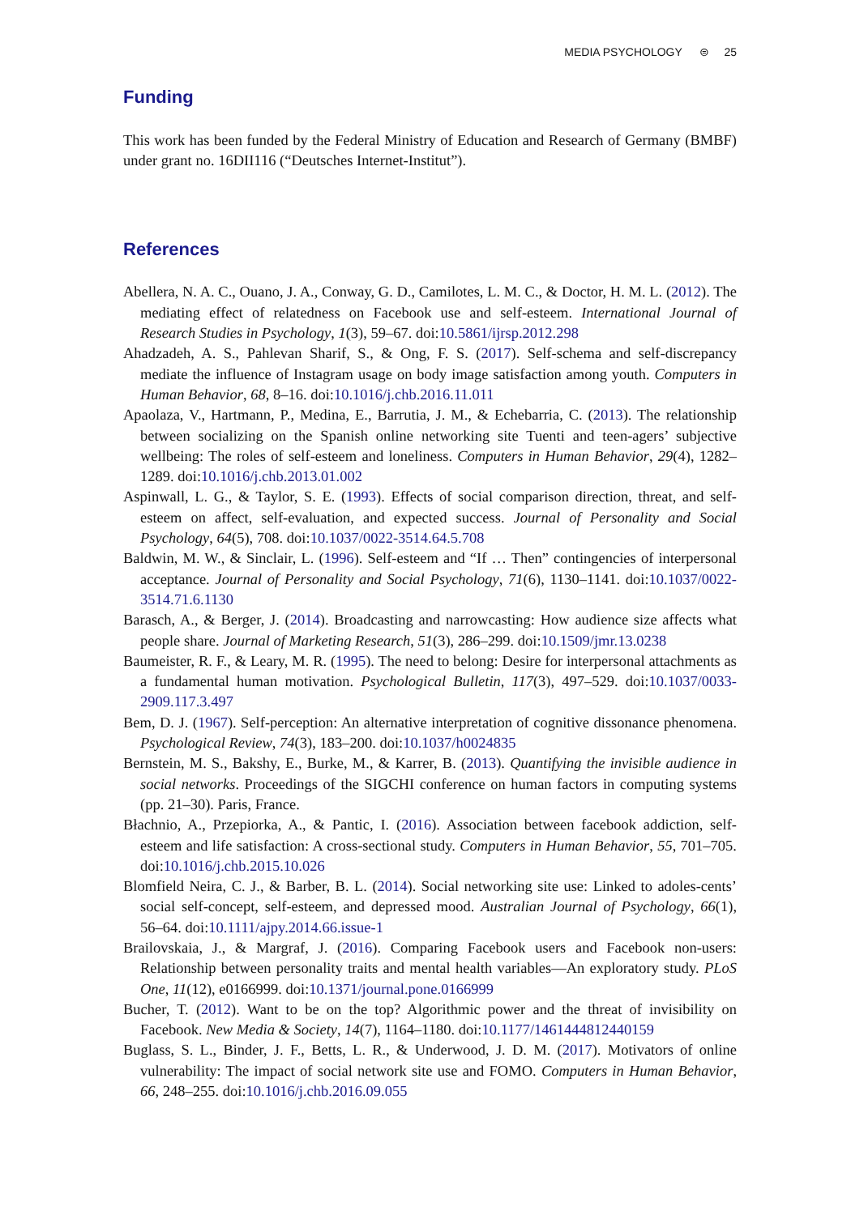MEDIA PSYCHOLOGY ⊜ 25
Funding
This work has been funded by the Federal Ministry of Education and Research of Germany (BMBF) under grant no. 16DII116 (“Deutsches Internet-Institut”).
References
Abellera, N. A. C., Ouano, J. A., Conway, G. D., Camilotes, L. M. C., & Doctor, H. M. L. (2012). The mediating effect of relatedness on Facebook use and self-esteem. International Journal of Research Studies in Psychology, 1(3), 59–67. doi:10.5861/ijrsp.2012.298
Ahadzadeh, A. S., Pahlevan Sharif, S., & Ong, F. S. (2017). Self-schema and self-discrepancy mediate the influence of Instagram usage on body image satisfaction among youth. Computers in Human Behavior, 68, 8–16. doi:10.1016/j.chb.2016.11.011
Apaolaza, V., Hartmann, P., Medina, E., Barrutia, J. M., & Echebarria, C. (2013). The relationship between socializing on the Spanish online networking site Tuenti and teen-agers’ subjective wellbeing: The roles of self-esteem and loneliness. Computers in Human Behavior, 29(4), 1282–1289. doi:10.1016/j.chb.2013.01.002
Aspinwall, L. G., & Taylor, S. E. (1993). Effects of social comparison direction, threat, and self-esteem on affect, self-evaluation, and expected success. Journal of Personality and Social Psychology, 64(5), 708. doi:10.1037/0022-3514.64.5.708
Baldwin, M. W., & Sinclair, L. (1996). Self-esteem and “If … Then” contingencies of interpersonal acceptance. Journal of Personality and Social Psychology, 71(6), 1130–1141. doi:10.1037/0022-3514.71.6.1130
Barasch, A., & Berger, J. (2014). Broadcasting and narrowcasting: How audience size affects what people share. Journal of Marketing Research, 51(3), 286–299. doi:10.1509/jmr.13.0238
Baumeister, R. F., & Leary, M. R. (1995). The need to belong: Desire for interpersonal attachments as a fundamental human motivation. Psychological Bulletin, 117(3), 497–529. doi:10.1037/0033-2909.117.3.497
Bem, D. J. (1967). Self-perception: An alternative interpretation of cognitive dissonance phenomena. Psychological Review, 74(3), 183–200. doi:10.1037/h0024835
Bernstein, M. S., Bakshy, E., Burke, M., & Karrer, B. (2013). Quantifying the invisible audience in social networks. Proceedings of the SIGCHI conference on human factors in computing systems (pp. 21–30). Paris, France.
Błachnio, A., Przepiorka, A., & Pantic, I. (2016). Association between facebook addiction, self-esteem and life satisfaction: A cross-sectional study. Computers in Human Behavior, 55, 701–705. doi:10.1016/j.chb.2015.10.026
Blomfield Neira, C. J., & Barber, B. L. (2014). Social networking site use: Linked to adoles-cents’ social self-concept, self-esteem, and depressed mood. Australian Journal of Psychology, 66(1), 56–64. doi:10.1111/ajpy.2014.66.issue-1
Brailovskaia, J., & Margraf, J. (2016). Comparing Facebook users and Facebook non-users: Relationship between personality traits and mental health variables—An exploratory study. PLoS One, 11(12), e0166999. doi:10.1371/journal.pone.0166999
Bucher, T. (2012). Want to be on the top? Algorithmic power and the threat of invisibility on Facebook. New Media & Society, 14(7), 1164–1180. doi:10.1177/1461444812440159
Buglass, S. L., Binder, J. F., Betts, L. R., & Underwood, J. D. M. (2017). Motivators of online vulnerability: The impact of social network site use and FOMO. Computers in Human Behavior, 66, 248–255. doi:10.1016/j.chb.2016.09.055